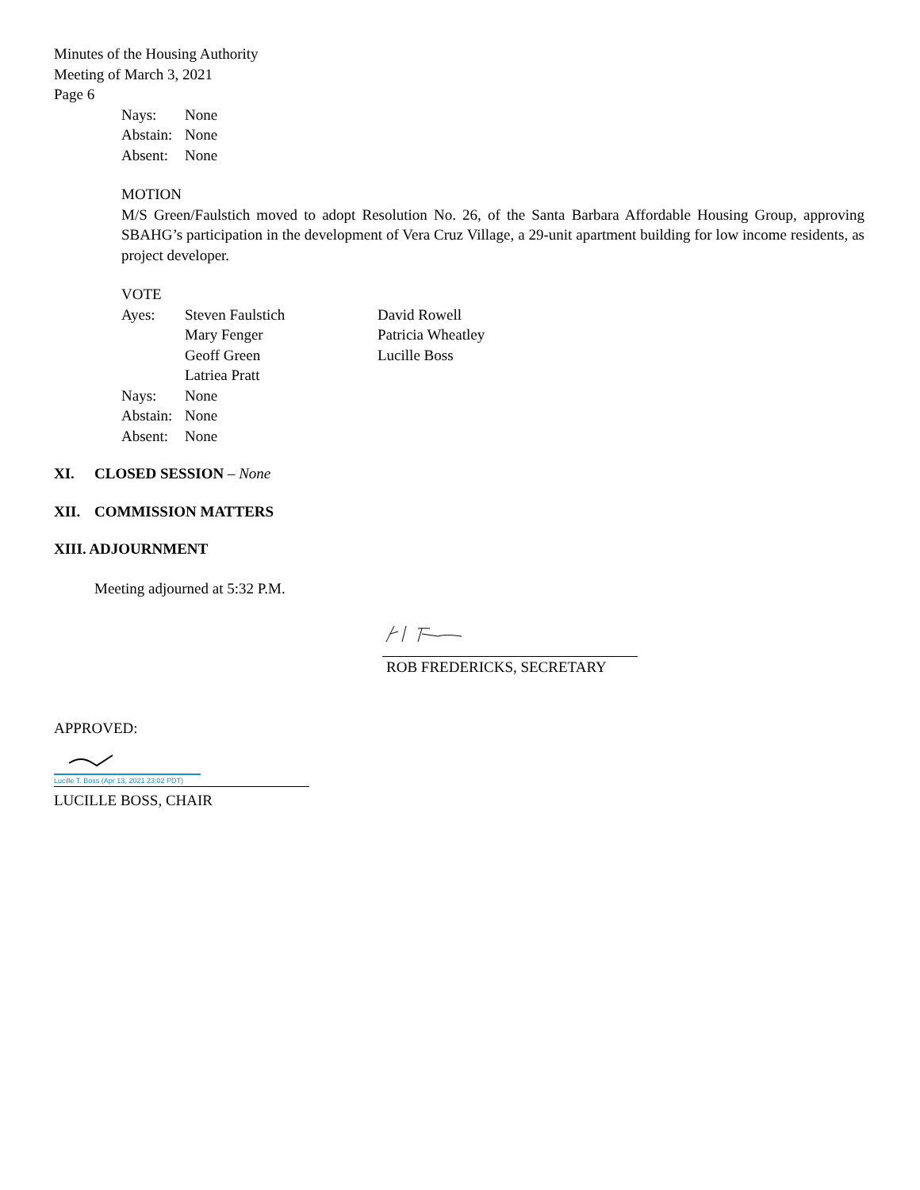Minutes of the Housing Authority
Meeting of March 3, 2021
Page 6
Nays: None
Abstain: None
Absent: None
MOTION
M/S Green/Faulstich moved to adopt Resolution No. 26, of the Santa Barbara Affordable Housing Group, approving SBAHG’s participation in the development of Vera Cruz Village, a 29-unit apartment building for low income residents, as project developer.
VOTE
Ayes: Steven Faulstich David Rowell
Mary Fenger Patricia Wheatley
Geoff Green Lucille Boss
Latriea Pratt
Nays: None
Abstain: None
Absent: None
XI. CLOSED SESSION – None
XII. COMMISSION MATTERS
XIII. ADJOURNMENT
Meeting adjourned at 5:32 P.M.
ROB FREDERICKS, SECRETARY
APPROVED:
Lucille T. Boss (Apr 13, 2021 23:02 PDT)
LUCILLE BOSS, CHAIR